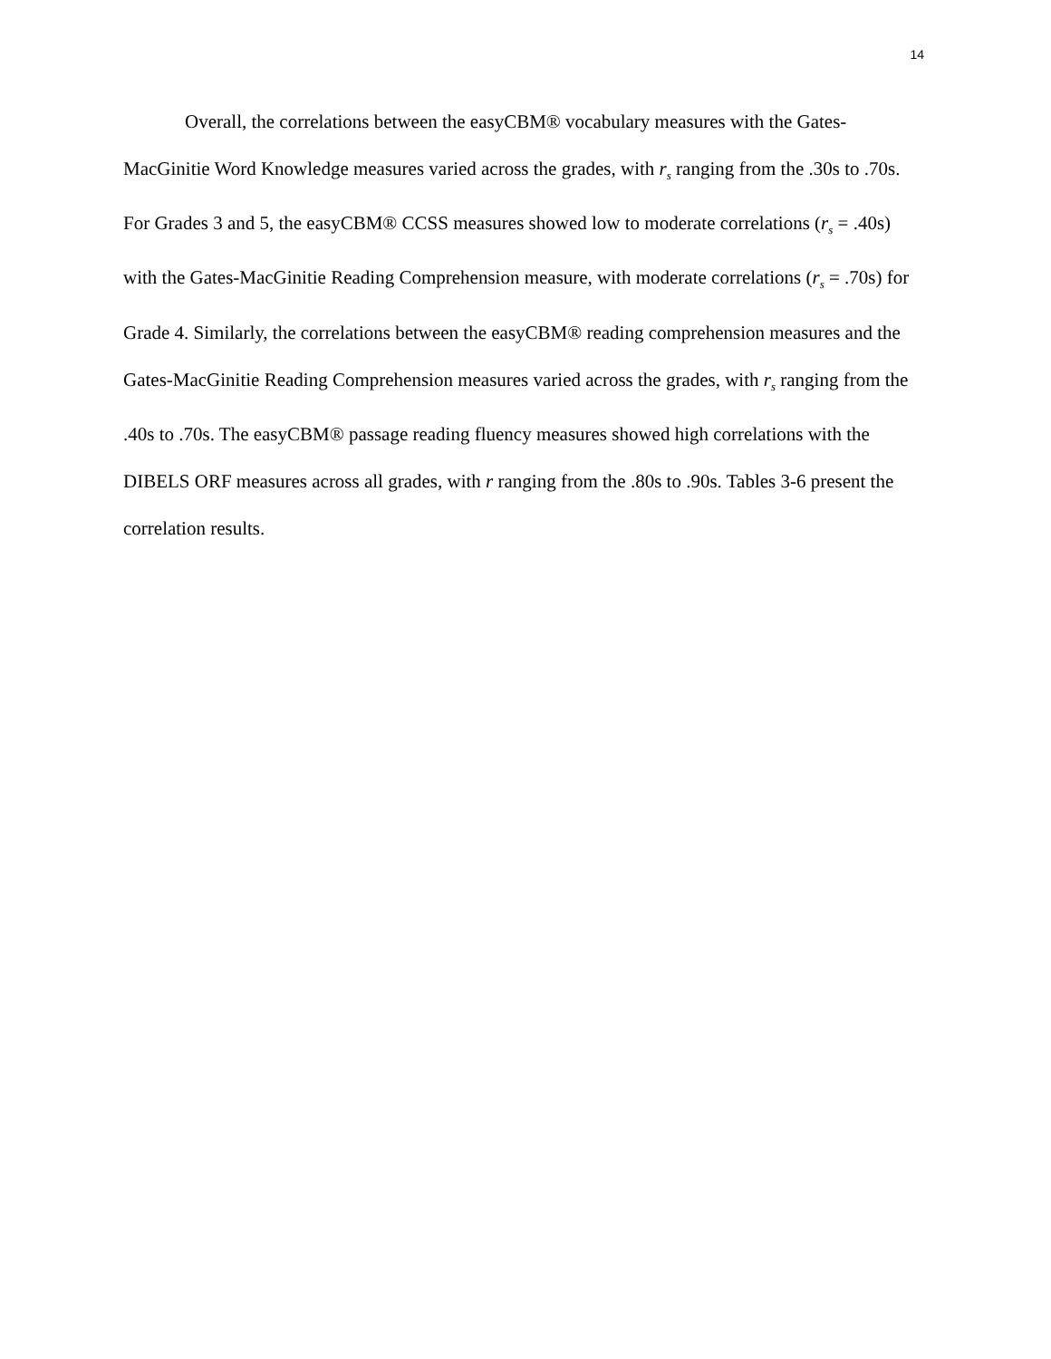14
Overall, the correlations between the easyCBM® vocabulary measures with the Gates-MacGinitie Word Knowledge measures varied across the grades, with r<sub>s</sub> ranging from the .30s to .70s. For Grades 3 and 5, the easyCBM® CCSS measures showed low to moderate correlations (r<sub>s</sub> = .40s) with the Gates-MacGinitie Reading Comprehension measure, with moderate correlations (r<sub>s</sub> = .70s) for Grade 4. Similarly, the correlations between the easyCBM® reading comprehension measures and the Gates-MacGinitie Reading Comprehension measures varied across the grades, with r<sub>s</sub> ranging from the .40s to .70s. The easyCBM® passage reading fluency measures showed high correlations with the DIBELS ORF measures across all grades, with r ranging from the .80s to .90s. Tables 3-6 present the correlation results.